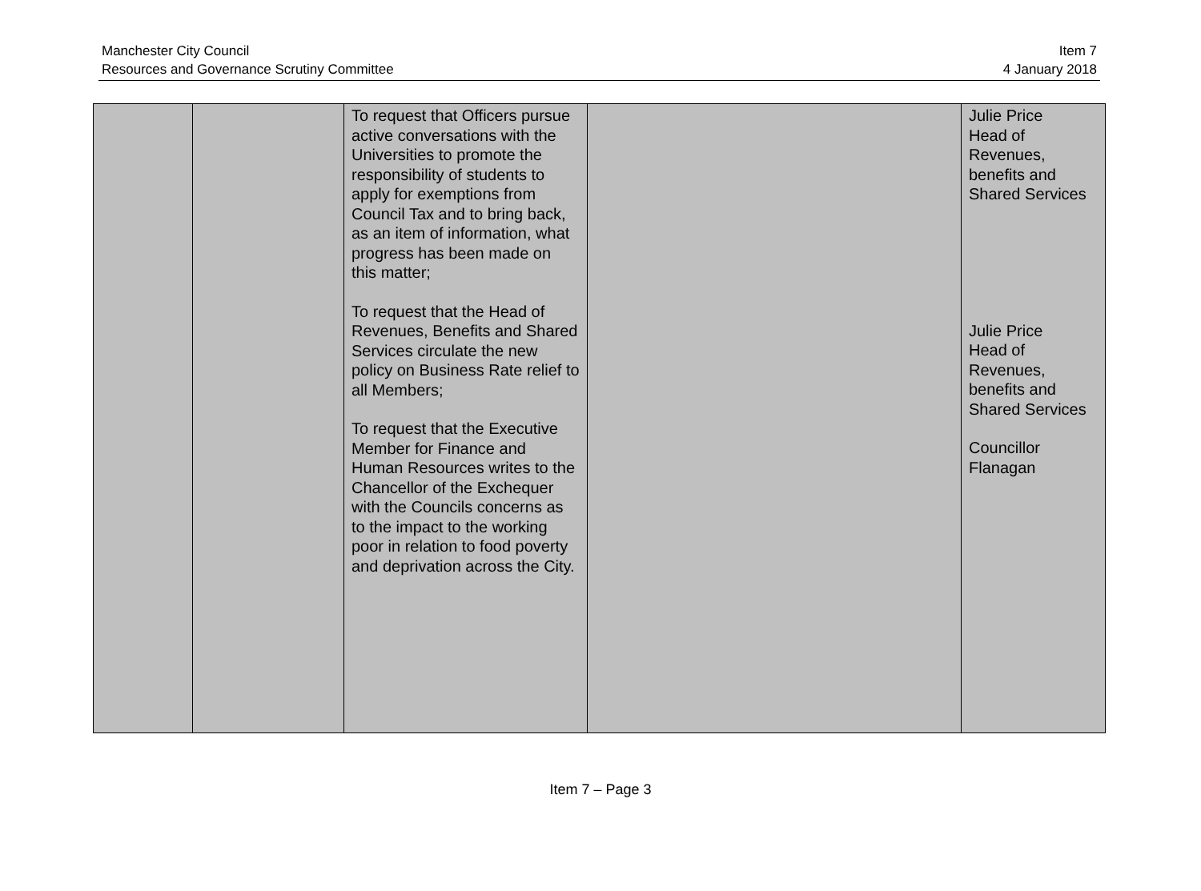Manchester City Council
Resources and Governance Scrutiny Committee
Item 7
4 January 2018
| | | To request that Officers pursue active conversations with the Universities to promote the responsibility of students to apply for exemptions from Council Tax and to bring back, as an item of information, what progress has been made on this matter; To request that the Head of Revenues, Benefits and Shared Services circulate the new policy on Business Rate relief to all Members; To request that the Executive Member for Finance and Human Resources writes to the Chancellor of the Exchequer with the Councils concerns as to the impact to the working poor in relation to food poverty and deprivation across the City. | | Julie Price Head of Revenues, benefits and Shared Services Julie Price Head of Revenues, benefits and Shared Services Councillor Flanagan |
Item 7 – Page 3